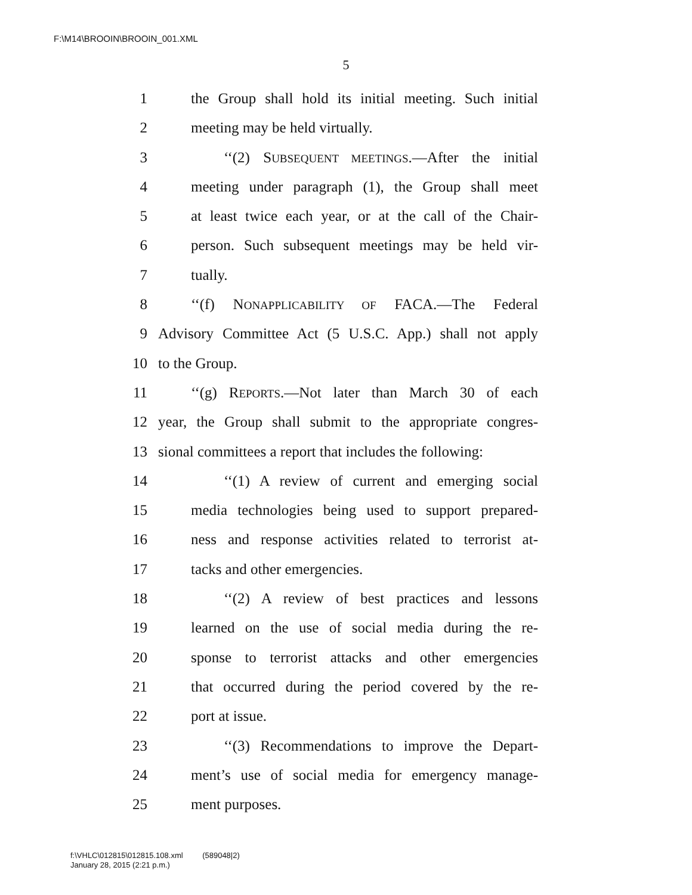F:\M14\BROOIN\BROOIN_001.XML
5
1 the Group shall hold its initial meeting. Such initial
2 meeting may be held virtually.
3 ‘‘(2) SUBSEQUENT MEETINGS.—After the initial
4 meeting under paragraph (1), the Group shall meet
5 at least twice each year, or at the call of the Chair-
6 person. Such subsequent meetings may be held vir-
7 tually.
8 ‘‘(f) NONAPPLICABILITY OF FACA.—The Federal
9 Advisory Committee Act (5 U.S.C. App.) shall not apply
10 to the Group.
11 ‘‘(g) REPORTS.—Not later than March 30 of each
12 year, the Group shall submit to the appropriate congres-
13 sional committees a report that includes the following:
14 ‘‘(1) A review of current and emerging social
15 media technologies being used to support prepared-
16 ness and response activities related to terrorist at-
17 tacks and other emergencies.
18 ‘‘(2) A review of best practices and lessons
19 learned on the use of social media during the re-
20 sponse to terrorist attacks and other emergencies
21 that occurred during the period covered by the re-
22 port at issue.
23 ‘‘(3) Recommendations to improve the Depart-
24 ment’s use of social media for emergency manage-
25 ment purposes.
f:\VHLC\012815\012815.108.xml (589048|2)
January 28, 2015 (2:21 p.m.)